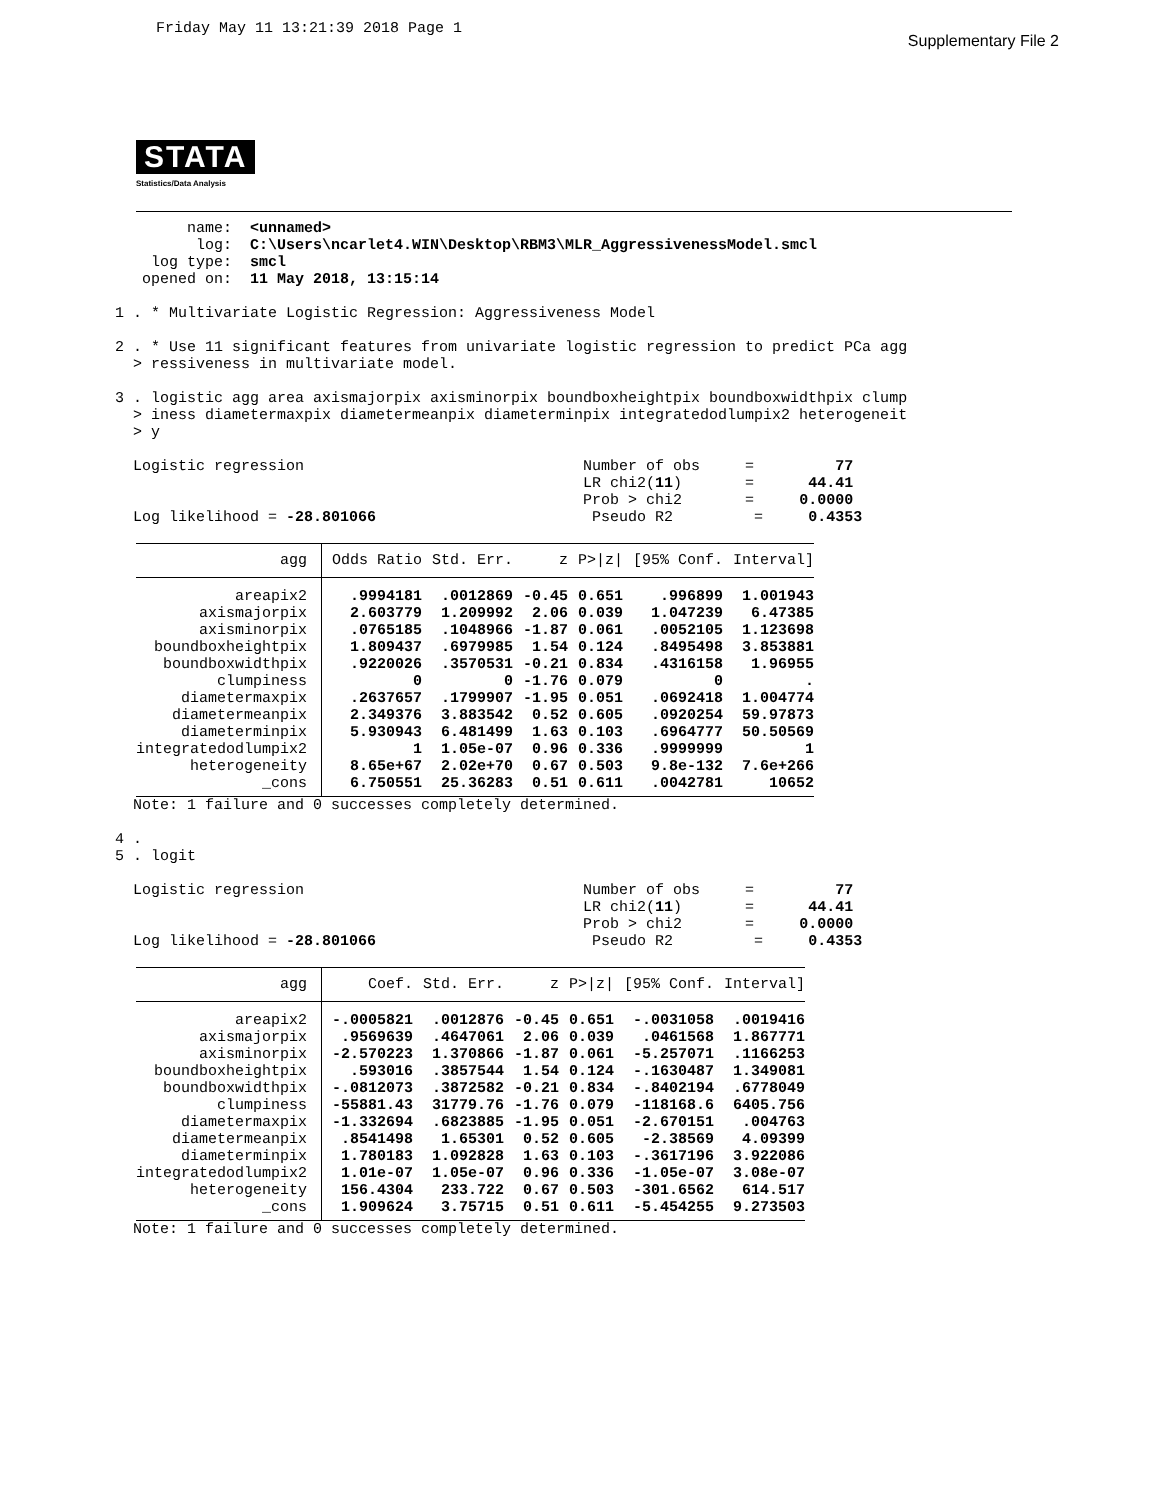Friday May 11 13:21:39 2018 Page 1 Supplementary File 2
STATA
Statistics/Data Analysis
        name:  <unnamed>
         log:  C:\Users\ncarlet4.WIN\Desktop\RBM3\MLR_AggressivenessModel.smcl
    log type:  smcl
   opened on:  11 May 2018, 13:15:14

1 . * Multivariate Logistic Regression: Aggressiveness Model

2 . * Use 11 significant features from univariate logistic regression to predict PCa agg
  > ressiveness in multivariate model.

3 . logistic agg area axismajorpix axisminorpix boundboxheightpix boundboxwidthpix clump
  > iness diametermaxpix diametermeanpix diameterminpix integratedodlumpix2 heterogeneit
  > y

  Logistic regression                               Number of obs     =         77
                                                    LR chi2(11)       =      44.41
                                                    Prob > chi2       =     0.0000
  Log likelihood = -28.801066                        Pseudo R2         =     0.4353
| agg | Odds Ratio | Std. Err. | z | P>/z/ | [95% Conf. | Interval] |
| --- | --- | --- | --- | --- | --- | --- |
| areapix2 | .9994181 | .0012869 | -0.45 | 0.651 | .996899 | 1.001943 |
| axismajorpix | 2.603779 | 1.209992 | 2.06 | 0.039 | 1.047239 | 6.47385 |
| axisminorpix | .0765185 | .1048966 | -1.87 | 0.061 | .0052105 | 1.123698 |
| boundboxheightpix | 1.809437 | .6979985 | 1.54 | 0.124 | .8495498 | 3.853881 |
| boundboxwidthpix | .9220026 | .3570531 | -0.21 | 0.834 | .4316158 | 1.96955 |
| clumpiness | 0 | 0 | -1.76 | 0.079 | 0 | . |
| diametermaxpix | .2637657 | .1799907 | -1.95 | 0.051 | .0692418 | 1.004774 |
| diametermeanpix | 2.349376 | 3.883542 | 0.52 | 0.605 | .0920254 | 59.97873 |
| diameterminpix | 5.930943 | 6.481499 | 1.63 | 0.103 | .6964777 | 50.50569 |
| integratedodlumpix2 | 1 | 1.05e-07 | 0.96 | 0.336 | .9999999 | 1 |
| heterogeneity | 8.65e+67 | 2.02e+70 | 0.67 | 0.503 | 9.8e-132 | 7.6e+266 |
| _cons | 6.750551 | 25.36283 | 0.51 | 0.611 | .0042781 | 10652 |
  Note: 1 failure and 0 successes completely determined.

4 .
5 . logit

  Logistic regression                               Number of obs     =         77
                                                    LR chi2(11)       =      44.41
                                                    Prob > chi2       =     0.0000
  Log likelihood = -28.801066                        Pseudo R2         =     0.4353
| agg | Coef. | Std. Err. | z | P>/z/ | [95% Conf. | Interval] |
| --- | --- | --- | --- | --- | --- | --- |
| areapix2 | -.0005821 | .0012876 | -0.45 | 0.651 | -.0031058 | .0019416 |
| axismajorpix | .9569639 | .4647061 | 2.06 | 0.039 | .0461568 | 1.867771 |
| axisminorpix | -2.570223 | 1.370866 | -1.87 | 0.061 | -5.257071 | .1166253 |
| boundboxheightpix | .593016 | .3857544 | 1.54 | 0.124 | -.1630487 | 1.349081 |
| boundboxwidthpix | -.0812073 | .3872582 | -0.21 | 0.834 | -.8402194 | .6778049 |
| clumpiness | -55881.43 | 31779.76 | -1.76 | 0.079 | -118168.6 | 6405.756 |
| diametermaxpix | -1.332694 | .6823885 | -1.95 | 0.051 | -2.670151 | .004763 |
| diametermeanpix | .8541498 | 1.65301 | 0.52 | 0.605 | -2.38569 | 4.09399 |
| diameterminpix | 1.780183 | 1.092828 | 1.63 | 0.103 | -.3617196 | 3.922086 |
| integratedodlumpix2 | 1.01e-07 | 1.05e-07 | 0.96 | 0.336 | -1.05e-07 | 3.08e-07 |
| heterogeneity | 156.4304 | 233.722 | 0.67 | 0.503 | -301.6562 | 614.517 |
| _cons | 1.909624 | 3.75715 | 0.51 | 0.611 | -5.454255 | 9.273503 |
  Note: 1 failure and 0 successes completely determined.